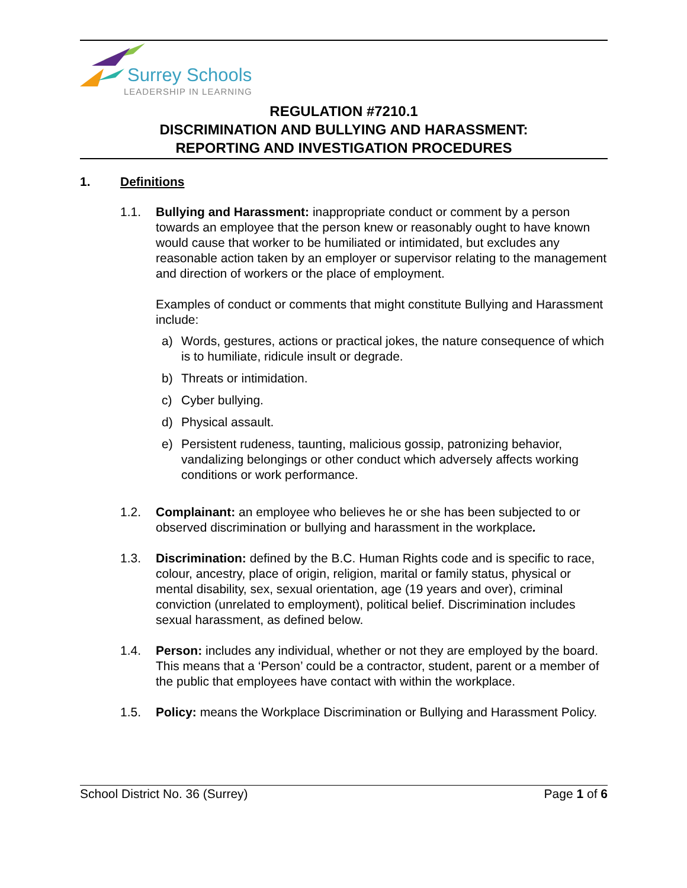Surrey Schools
LEADERSHIP IN LEARNING
REGULATION #7210.1
DISCRIMINATION AND BULLYING AND HARASSMENT:
REPORTING AND INVESTIGATION PROCEDURES
1. Definitions
1.1. Bullying and Harassment: inappropriate conduct or comment by a person towards an employee that the person knew or reasonably ought to have known would cause that worker to be humiliated or intimidated, but excludes any reasonable action taken by an employer or supervisor relating to the management and direction of workers or the place of employment.
Examples of conduct or comments that might constitute Bullying and Harassment include:
a) Words, gestures, actions or practical jokes, the nature consequence of which is to humiliate, ridicule insult or degrade.
b) Threats or intimidation.
c) Cyber bullying.
d) Physical assault.
e) Persistent rudeness, taunting, malicious gossip, patronizing behavior, vandalizing belongings or other conduct which adversely affects working conditions or work performance.
1.2. Complainant: an employee who believes he or she has been subjected to or observed discrimination or bullying and harassment in the workplace.
1.3. Discrimination: defined by the B.C. Human Rights code and is specific to race, colour, ancestry, place of origin, religion, marital or family status, physical or mental disability, sex, sexual orientation, age (19 years and over), criminal conviction (unrelated to employment), political belief. Discrimination includes sexual harassment, as defined below.
1.4. Person: includes any individual, whether or not they are employed by the board. This means that a ‘Person’ could be a contractor, student, parent or a member of the public that employees have contact with within the workplace.
1.5. Policy: means the Workplace Discrimination or Bullying and Harassment Policy.
School District No. 36 (Surrey) Page 1 of 6